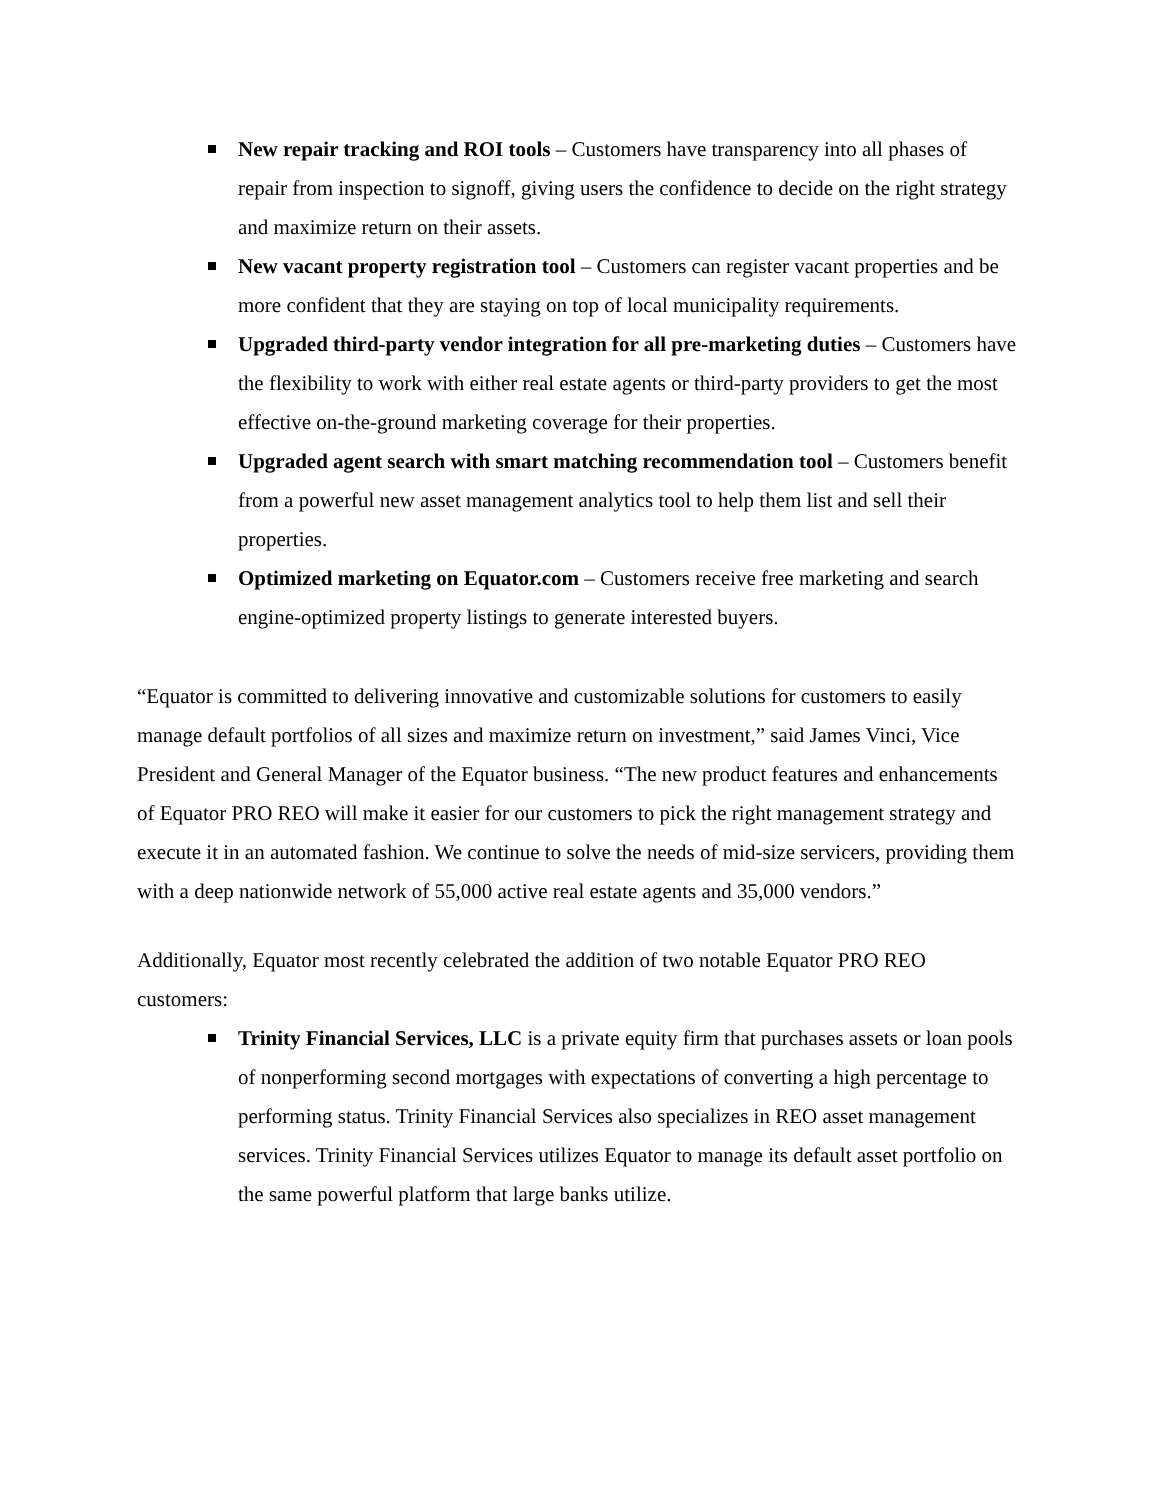New repair tracking and ROI tools – Customers have transparency into all phases of repair from inspection to signoff, giving users the confidence to decide on the right strategy and maximize return on their assets.
New vacant property registration tool – Customers can register vacant properties and be more confident that they are staying on top of local municipality requirements.
Upgraded third-party vendor integration for all pre-marketing duties – Customers have the flexibility to work with either real estate agents or third-party providers to get the most effective on-the-ground marketing coverage for their properties.
Upgraded agent search with smart matching recommendation tool – Customers benefit from a powerful new asset management analytics tool to help them list and sell their properties.
Optimized marketing on Equator.com – Customers receive free marketing and search engine-optimized property listings to generate interested buyers.
“Equator is committed to delivering innovative and customizable solutions for customers to easily manage default portfolios of all sizes and maximize return on investment,” said James Vinci, Vice President and General Manager of the Equator business. “The new product features and enhancements of Equator PRO REO will make it easier for our customers to pick the right management strategy and execute it in an automated fashion. We continue to solve the needs of mid-size servicers, providing them with a deep nationwide network of 55,000 active real estate agents and 35,000 vendors.”
Additionally, Equator most recently celebrated the addition of two notable Equator PRO REO customers:
Trinity Financial Services, LLC is a private equity firm that purchases assets or loan pools of nonperforming second mortgages with expectations of converting a high percentage to performing status. Trinity Financial Services also specializes in REO asset management services. Trinity Financial Services utilizes Equator to manage its default asset portfolio on the same powerful platform that large banks utilize.